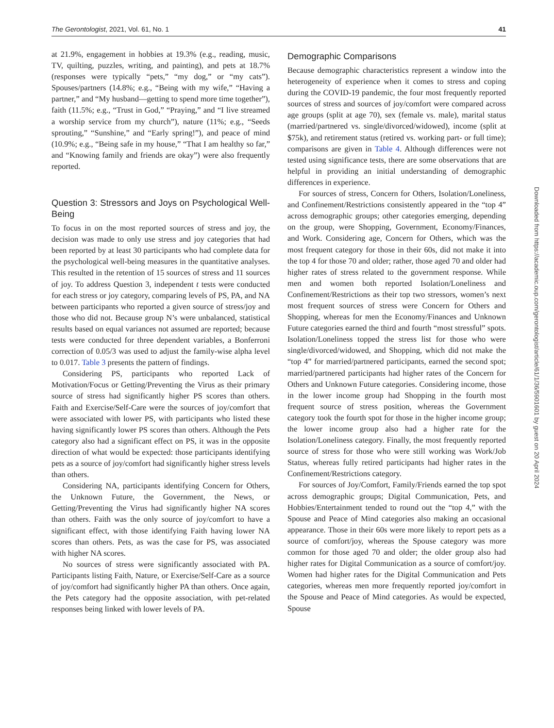The Gerontologist, 2021, Vol. 61, No. 1 41
at 21.9%, engagement in hobbies at 19.3% (e.g., reading, music, TV, quilting, puzzles, writing, and painting), and pets at 18.7% (responses were typically “pets,” “my dog,” or “my cats”). Spouses/partners (14.8%; e.g., “Being with my wife,” “Having a partner,” and “My husband—getting to spend more time together”), faith (11.5%; e.g., “Trust in God,” “Praying,” and “I live streamed a worship service from my church”), nature (11%; e.g., “Seeds sprouting,” “Sunshine,” and “Early spring!”), and peace of mind (10.9%; e.g., “Being safe in my house,” “That I am healthy so far,” and “Knowing family and friends are okay”) were also frequently reported.
Question 3: Stressors and Joys on Psychological Well-Being
To focus in on the most reported sources of stress and joy, the decision was made to only use stress and joy categories that had been reported by at least 30 participants who had complete data for the psychological well-being measures in the quantitative analyses. This resulted in the retention of 15 sources of stress and 11 sources of joy. To address Question 3, independent t tests were conducted for each stress or joy category, comparing levels of PS, PA, and NA between participants who reported a given source of stress/joy and those who did not. Because group N’s were unbalanced, statistical results based on equal variances not assumed are reported; because tests were conducted for three dependent variables, a Bonferroni correction of 0.05/3 was used to adjust the family-wise alpha level to 0.017. Table 3 presents the pattern of findings.
Considering PS, participants who reported Lack of Motivation/Focus or Getting/Preventing the Virus as their primary source of stress had significantly higher PS scores than others. Faith and Exercise/Self-Care were the sources of joy/comfort that were associated with lower PS, with participants who listed these having significantly lower PS scores than others. Although the Pets category also had a significant effect on PS, it was in the opposite direction of what would be expected: those participants identifying pets as a source of joy/comfort had significantly higher stress levels than others.
Considering NA, participants identifying Concern for Others, the Unknown Future, the Government, the News, or Getting/Preventing the Virus had significantly higher NA scores than others. Faith was the only source of joy/comfort to have a significant effect, with those identifying Faith having lower NA scores than others. Pets, as was the case for PS, was associated with higher NA scores.
No sources of stress were significantly associated with PA. Participants listing Faith, Nature, or Exercise/Self-Care as a source of joy/comfort had significantly higher PA than others. Once again, the Pets category had the opposite association, with pet-related responses being linked with lower levels of PA.
Demographic Comparisons
Because demographic characteristics represent a window into the heterogeneity of experience when it comes to stress and coping during the COVID-19 pandemic, the four most frequently reported sources of stress and sources of joy/comfort were compared across age groups (split at age 70), sex (female vs. male), marital status (married/partnered vs. single/divorced/widowed), income (split at $75k), and retirement status (retired vs. working part- or full time); comparisons are given in Table 4. Although differences were not tested using significance tests, there are some observations that are helpful in providing an initial understanding of demographic differences in experience.
For sources of stress, Concern for Others, Isolation/Loneliness, and Confinement/Restrictions consistently appeared in the “top 4” across demographic groups; other categories emerging, depending on the group, were Shopping, Government, Economy/Finances, and Work. Considering age, Concern for Others, which was the most frequent category for those in their 60s, did not make it into the top 4 for those 70 and older; rather, those aged 70 and older had higher rates of stress related to the government response. While men and women both reported Isolation/Loneliness and Confinement/Restrictions as their top two stressors, women’s next most frequent sources of stress were Concern for Others and Shopping, whereas for men the Economy/Finances and Unknown Future categories earned the third and fourth “most stressful” spots. Isolation/Loneliness topped the stress list for those who were single/divorced/widowed, and Shopping, which did not make the “top 4” for married/partnered participants, earned the second spot; married/partnered participants had higher rates of the Concern for Others and Unknown Future categories. Considering income, those in the lower income group had Shopping in the fourth most frequent source of stress position, whereas the Government category took the fourth spot for those in the higher income group; the lower income group also had a higher rate for the Isolation/Loneliness category. Finally, the most frequently reported source of stress for those who were still working was Work/Job Status, whereas fully retired participants had higher rates in the Confinement/Restrictions category.
For sources of Joy/Comfort, Family/Friends earned the top spot across demographic groups; Digital Communication, Pets, and Hobbies/Entertainment tended to round out the “top 4,” with the Spouse and Peace of Mind categories also making an occasional appearance. Those in their 60s were more likely to report pets as a source of comfort/joy, whereas the Spouse category was more common for those aged 70 and older; the older group also had higher rates for Digital Communication as a source of comfort/joy. Women had higher rates for the Digital Communication and Pets categories, whereas men more frequently reported joy/comfort in the Spouse and Peace of Mind categories. As would be expected, Spouse
Downloaded from https://academic.oup.com/gerontologist/article/61/1/36/5901601 by guest on 20 April 2024